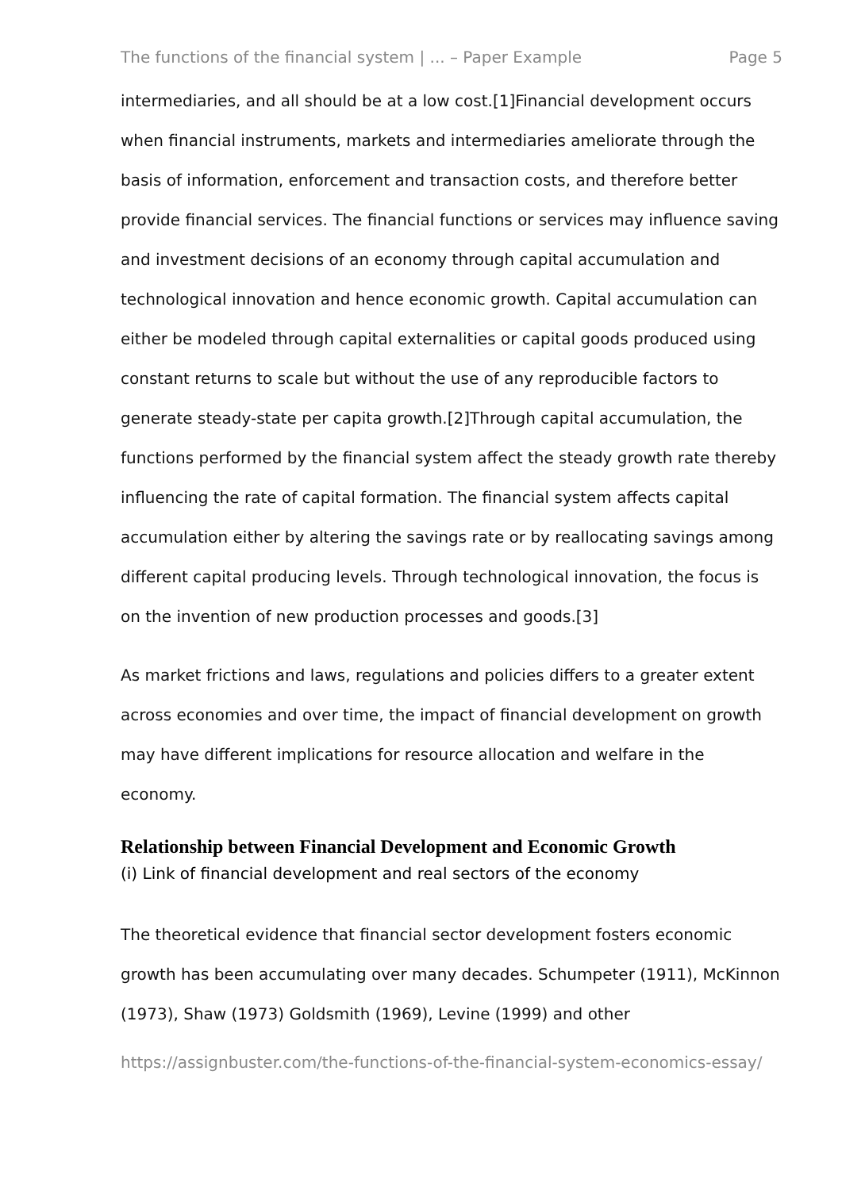The functions of the financial system | ... – Paper Example Page 5
intermediaries, and all should be at a low cost.[1]Financial development occurs when financial instruments, markets and intermediaries ameliorate through the basis of information, enforcement and transaction costs, and therefore better provide financial services. The financial functions or services may influence saving and investment decisions of an economy through capital accumulation and technological innovation and hence economic growth. Capital accumulation can either be modeled through capital externalities or capital goods produced using constant returns to scale but without the use of any reproducible factors to generate steady-state per capita growth.[2]Through capital accumulation, the functions performed by the financial system affect the steady growth rate thereby influencing the rate of capital formation. The financial system affects capital accumulation either by altering the savings rate or by reallocating savings among different capital producing levels. Through technological innovation, the focus is on the invention of new production processes and goods.[3]
As market frictions and laws, regulations and policies differs to a greater extent across economies and over time, the impact of financial development on growth may have different implications for resource allocation and welfare in the economy.
Relationship between Financial Development and Economic Growth
(i) Link of financial development and real sectors of the economy
The theoretical evidence that financial sector development fosters economic growth has been accumulating over many decades. Schumpeter (1911), McKinnon (1973), Shaw (1973) Goldsmith (1969), Levine (1999) and other
https://assignbuster.com/the-functions-of-the-financial-system-economics-essay/